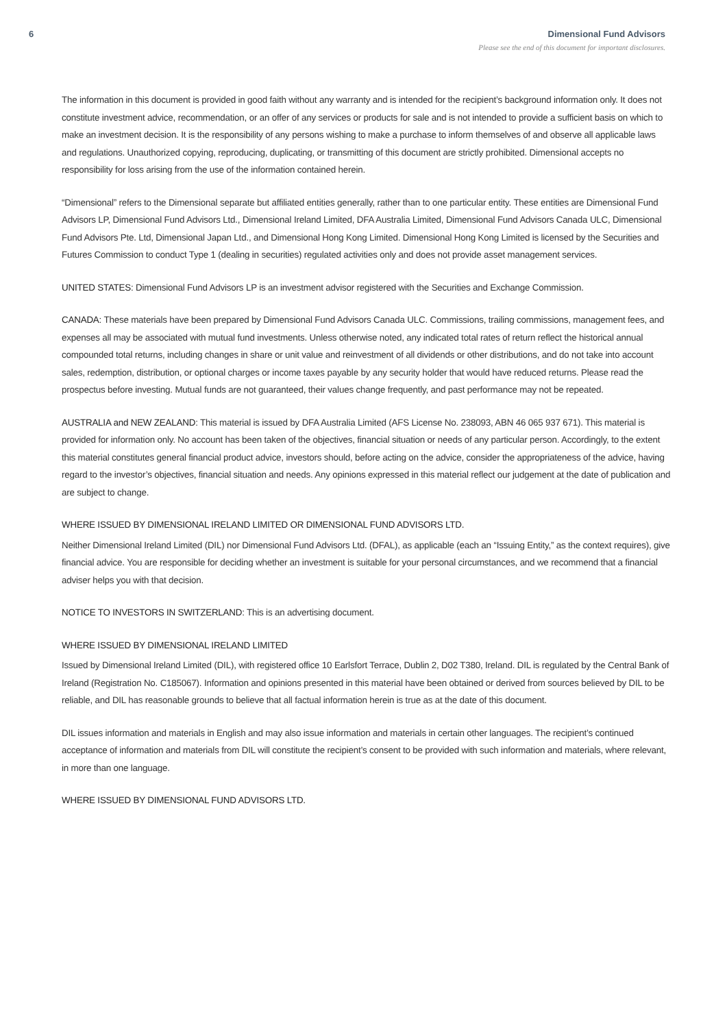6 Dimensional Fund Advisors
Please see the end of this document for important disclosures.
The information in this document is provided in good faith without any warranty and is intended for the recipient’s background information only. It does not constitute investment advice, recommendation, or an offer of any services or products for sale and is not intended to provide a sufficient basis on which to make an investment decision. It is the responsibility of any persons wishing to make a purchase to inform themselves of and observe all applicable laws and regulations. Unauthorized copying, reproducing, duplicating, or transmitting of this document are strictly prohibited. Dimensional accepts no responsibility for loss arising from the use of the information contained herein.
“Dimensional” refers to the Dimensional separate but affiliated entities generally, rather than to one particular entity. These entities are Dimensional Fund Advisors LP, Dimensional Fund Advisors Ltd., Dimensional Ireland Limited, DFA Australia Limited, Dimensional Fund Advisors Canada ULC, Dimensional Fund Advisors Pte. Ltd, Dimensional Japan Ltd., and Dimensional Hong Kong Limited. Dimensional Hong Kong Limited is licensed by the Securities and Futures Commission to conduct Type 1 (dealing in securities) regulated activities only and does not provide asset management services.
UNITED STATES: Dimensional Fund Advisors LP is an investment advisor registered with the Securities and Exchange Commission.
CANADA: These materials have been prepared by Dimensional Fund Advisors Canada ULC. Commissions, trailing commissions, management fees, and expenses all may be associated with mutual fund investments. Unless otherwise noted, any indicated total rates of return reflect the historical annual compounded total returns, including changes in share or unit value and reinvestment of all dividends or other distributions, and do not take into account sales, redemption, distribution, or optional charges or income taxes payable by any security holder that would have reduced returns. Please read the prospectus before investing. Mutual funds are not guaranteed, their values change frequently, and past performance may not be repeated.
AUSTRALIA and NEW ZEALAND: This material is issued by DFA Australia Limited (AFS License No. 238093, ABN 46 065 937 671). This material is provided for information only. No account has been taken of the objectives, financial situation or needs of any particular person. Accordingly, to the extent this material constitutes general financial product advice, investors should, before acting on the advice, consider the appropriateness of the advice, having regard to the investor’s objectives, financial situation and needs. Any opinions expressed in this material reflect our judgement at the date of publication and are subject to change.
WHERE ISSUED BY DIMENSIONAL IRELAND LIMITED OR DIMENSIONAL FUND ADVISORS LTD.
Neither Dimensional Ireland Limited (DIL) nor Dimensional Fund Advisors Ltd. (DFAL), as applicable (each an “Issuing Entity,” as the context requires), give financial advice. You are responsible for deciding whether an investment is suitable for your personal circumstances, and we recommend that a financial adviser helps you with that decision.
NOTICE TO INVESTORS IN SWITZERLAND: This is an advertising document.
WHERE ISSUED BY DIMENSIONAL IRELAND LIMITED
Issued by Dimensional Ireland Limited (DIL), with registered office 10 Earlsfort Terrace, Dublin 2, D02 T380, Ireland. DIL is regulated by the Central Bank of Ireland (Registration No. C185067). Information and opinions presented in this material have been obtained or derived from sources believed by DIL to be reliable, and DIL has reasonable grounds to believe that all factual information herein is true as at the date of this document.
DIL issues information and materials in English and may also issue information and materials in certain other languages. The recipient’s continued acceptance of information and materials from DIL will constitute the recipient’s consent to be provided with such information and materials, where relevant, in more than one language.
WHERE ISSUED BY DIMENSIONAL FUND ADVISORS LTD.